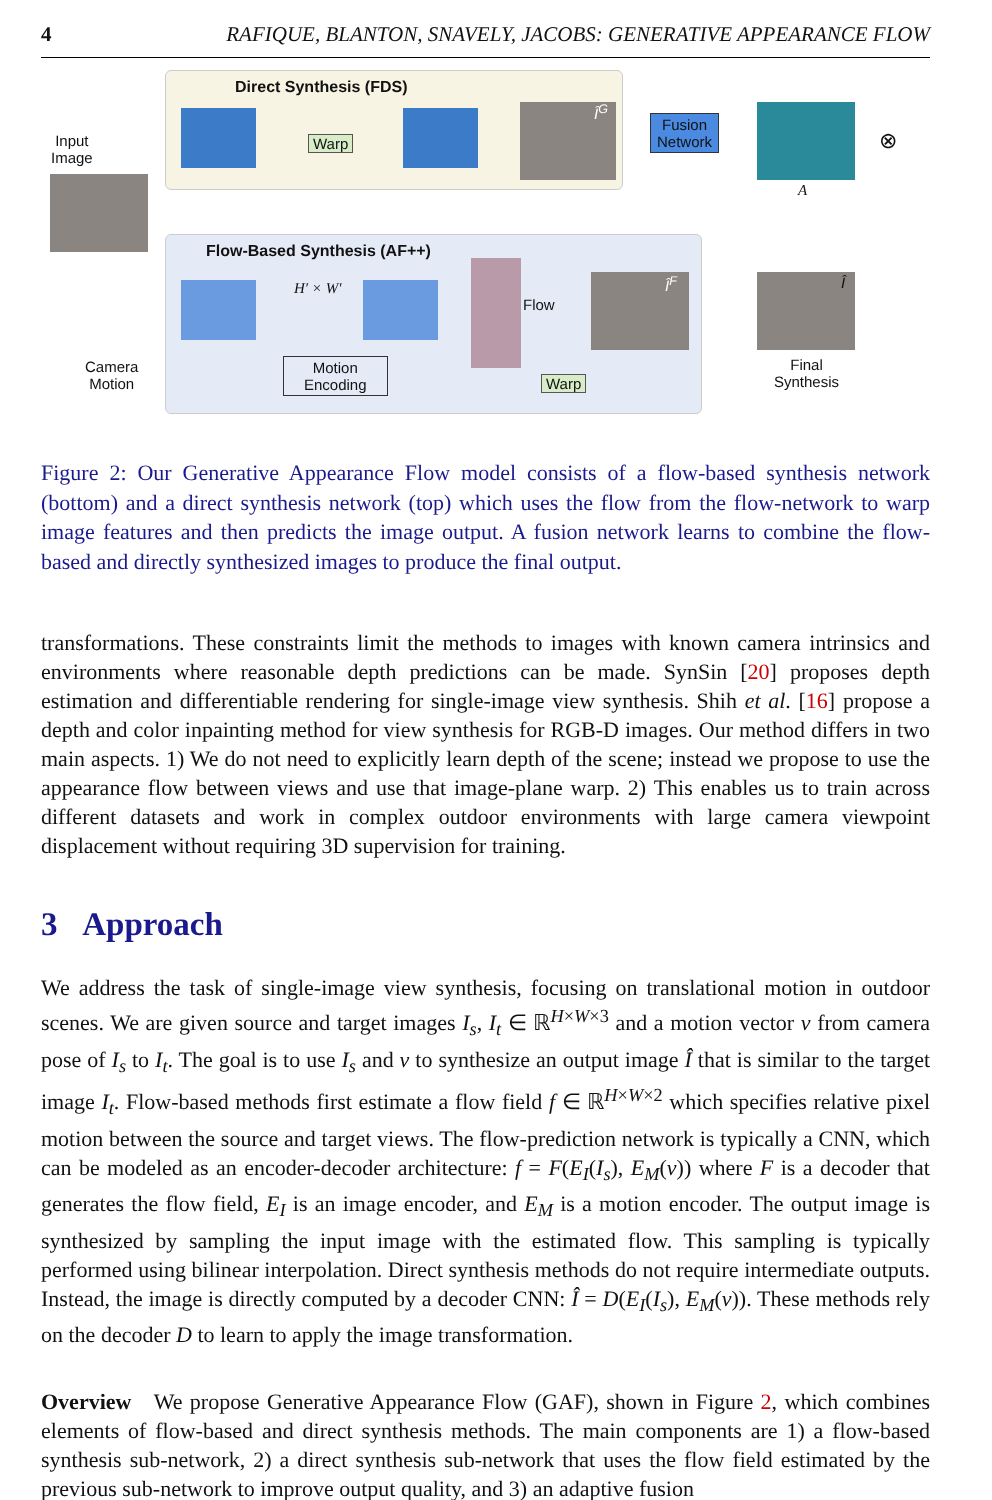4 RAFIQUE, BLANTON, SNAVELY, JACOBS: GENERATIVE APPEARANCE FLOW
Direct Synthesis (FDS)
Flow-Based Synthesis (AF++)
Input
Image
Warp
Î<sup>G</sup>
Fusion
Network
A
⊗
H′ × W′
Flow
Î<sup>F</sup> Î
Camera
Motion
Motion
Encoding
Warp
Final
Synthesis
Figure 2: Our Generative Appearance Flow model consists of a flow-based synthesis network (bottom) and a direct synthesis network (top) which uses the flow from the flow-network to warp image features and then predicts the image output. A fusion network learns to combine the flow-based and directly synthesized images to produce the final output.
transformations. These constraints limit the methods to images with known camera intrinsics and environments where reasonable depth predictions can be made. SynSin [20] proposes depth estimation and differentiable rendering for single-image view synthesis. Shih et al. [16] propose a depth and color inpainting method for view synthesis for RGB-D images. Our method differs in two main aspects. 1) We do not need to explicitly learn depth of the scene; instead we propose to use the appearance flow between views and use that image-plane warp. 2) This enables us to train across different datasets and work in complex outdoor environments with large camera viewpoint displacement without requiring 3D supervision for training.
3 Approach
We address the task of single-image view synthesis, focusing on translational motion in outdoor scenes. We are given source and target images I<sub>s</sub>, I<sub>t</sub> ∈ ℝ<sup>H×W×3</sup> and a motion vector v from camera pose of I<sub>s</sub> to I<sub>t</sub>. The goal is to use I<sub>s</sub> and v to synthesize an output image Î that is similar to the target image I<sub>t</sub>. Flow-based methods first estimate a flow field f ∈ ℝ<sup>H×W×2</sup> which specifies relative pixel motion between the source and target views. The flow-prediction network is typically a CNN, which can be modeled as an encoder-decoder architecture: f = F(E<sub>I</sub>(I<sub>s</sub>), E<sub>M</sub>(v)) where F is a decoder that generates the flow field, E<sub>I</sub> is an image encoder, and E<sub>M</sub> is a motion encoder. The output image is synthesized by sampling the input image with the estimated flow. This sampling is typically performed using bilinear interpolation. Direct synthesis methods do not require intermediate outputs. Instead, the image is directly computed by a decoder CNN: Î = D(E<sub>I</sub>(I<sub>s</sub>), E<sub>M</sub>(v)). These methods rely on the decoder D to learn to apply the image transformation.
Overview We propose Generative Appearance Flow (GAF), shown in Figure 2, which combines elements of flow-based and direct synthesis methods. The main components are 1) a flow-based synthesis sub-network, 2) a direct synthesis sub-network that uses the flow field estimated by the previous sub-network to improve output quality, and 3) an adaptive fusion